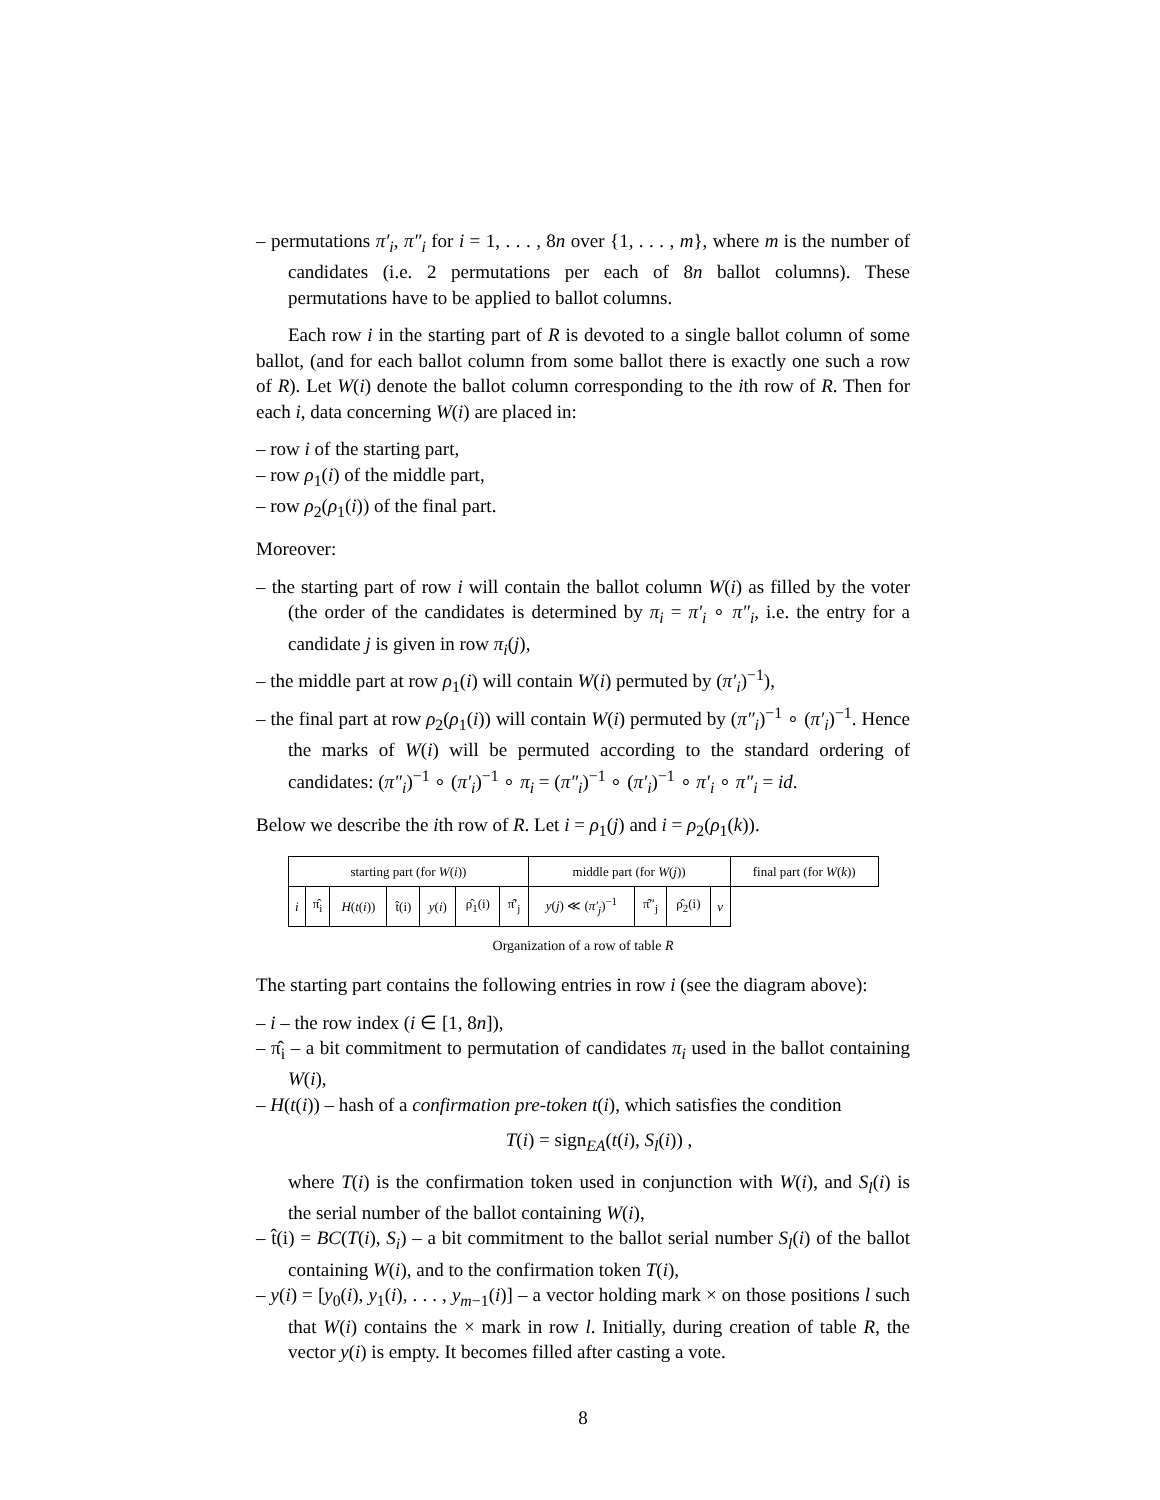– permutations π′<sub>i</sub>, π″<sub>i</sub> for i = 1, . . . , 8n over {1, . . . , m}, where m is the number of candidates (i.e. 2 permutations per each of 8n ballot columns). These permutations have to be applied to ballot columns.
Each row i in the starting part of R is devoted to a single ballot column of some ballot, (and for each ballot column from some ballot there is exactly one such a row of R). Let W(i) denote the ballot column corresponding to the ith row of R. Then for each i, data concerning W(i) are placed in:
– row i of the starting part,
– row ρ<sub>1</sub>(i) of the middle part,
– row ρ<sub>2</sub>(ρ<sub>1</sub>(i)) of the final part.
Moreover:
– the starting part of row i will contain the ballot column W(i) as filled by the voter (the order of the candidates is determined by π<sub>i</sub> = π′<sub>i</sub> ∘ π″<sub>i</sub>, i.e. the entry for a candidate j is given in row π<sub>i</sub>(j),
– the middle part at row ρ<sub>1</sub>(i) will contain W(i) permuted by (π′<sub>i</sub>)<sup>−1</sup>),
– the final part at row ρ<sub>2</sub>(ρ<sub>1</sub>(i)) will contain W(i) permuted by (π″<sub>i</sub>)<sup>−1</sup> ∘ (π′<sub>i</sub>)<sup>−1</sup>. Hence the marks of W(i) will be permuted according to the standard ordering of candidates: (π″<sub>i</sub>)<sup>−1</sup> ∘ (π′<sub>i</sub>)<sup>−1</sup> ∘ π<sub>i</sub> = (π″<sub>i</sub>)<sup>−1</sup> ∘ (π′<sub>i</sub>)<sup>−1</sup> ∘ π′<sub>i</sub> ∘ π″<sub>i</sub> = id.
Below we describe the ith row of R. Let i = ρ<sub>1</sub>(j) and i = ρ<sub>2</sub>(ρ<sub>1</sub>(k)).
| starting part (for W ( i )) | | | | | | | middle part (for W ( j )) | | | | final part (for W ( k )) |
| --- | --- | --- | --- | --- | --- | --- | --- | --- | --- | --- | --- |
| i | π̂<sub>i</sub> | H ( t ( i )) | t̂(i) | y ( i ) | ρ̂<sub>1</sub>(i) | | π̂′<sub>j</sub> | y ( j ) ≪ ( π′<sub>j</sub> )<sup>−1</sup> | π̂″<sub>j</sub> | ρ̂<sub>2</sub>(i) | v |
Organization of a row of table R
The starting part contains the following entries in row i (see the diagram above):
– i – the row index (i ∈ [1, 8n]),
– π̂<sub>i</sub> – a bit commitment to permutation of candidates π<sub>i</sub> used in the ballot containing W(i),
– H(t(i)) – hash of a confirmation pre-token t(i), which satisfies the condition
T(i) = sign<sub>EA</sub>(t(i), S<sub>l</sub>(i)) ,
where T(i) is the confirmation token used in conjunction with W(i), and S<sub>l</sub>(i) is the serial number of the ballot containing W(i),
– t̂(i) = BC(T(i), S<sub>i</sub>) – a bit commitment to the ballot serial number S<sub>l</sub>(i) of the ballot containing W(i), and to the confirmation token T(i),
– y(i) = [y<sub>0</sub>(i), y<sub>1</sub>(i), . . . , y<sub>m−1</sub>(i)] – a vector holding mark × on those positions l such that W(i) contains the × mark in row l. Initially, during creation of table R, the vector y(i) is empty. It becomes filled after casting a vote.
8